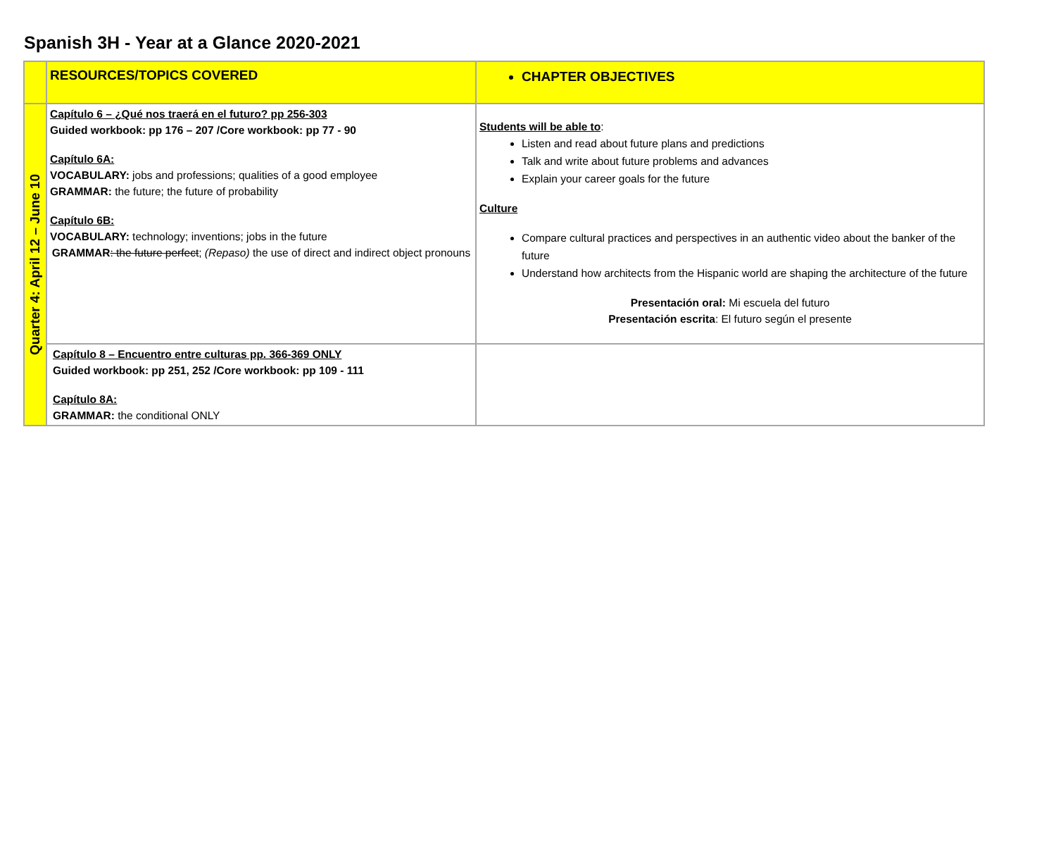Spanish 3H - Year at a Glance 2020-2021
| | RESOURCES/TOPICS COVERED | CHAPTER OBJECTIVES |
| --- | --- | --- |
| Quarter 4: April 12 – June 10 | Capítulo 6 – ¿Qué nos traerá en el futuro? pp 256-303 Guided workbook: pp 176 – 207 /Core workbook: pp 77 - 90 Capítulo 6A: VOCABULARY: jobs and professions; qualities of a good employee GRAMMAR: the future; the future of probability Capítulo 6B: VOCABULARY: technology; inventions; jobs in the future GRAMMAR : the future perfect ; (Repaso) the use of direct and indirect object pronouns | Students will be able to : Listen and read about future plans and predictions Talk and write about future problems and advances Explain your career goals for the future Culture Compare cultural practices and perspectives in an authentic video about the banker of the future Understand how architects from the Hispanic world are shaping the architecture of the future Presentación oral: Mi escuela del futuro Presentación escrita : El futuro según el presente |
| | Capítulo 8 – Encuentro entre culturas pp. 366-369 ONLY Guided workbook: pp 251, 252 /Core workbook: pp 109 - 111 Capítulo 8A: GRAMMAR: the conditional ONLY | |